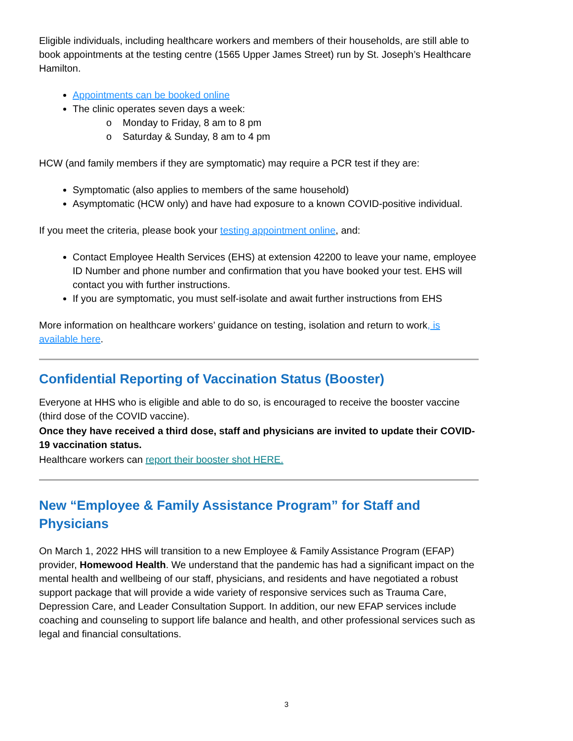Eligible individuals, including healthcare workers and members of their households, are still able to book appointments at the testing centre (1565 Upper James Street) run by St. Joseph’s Healthcare Hamilton.
Appointments can be booked online
The clinic operates seven days a week:
o Monday to Friday, 8 am to 8 pm
o Saturday & Sunday, 8 am to 4 pm
HCW (and family members if they are symptomatic) may require a PCR test if they are:
Symptomatic (also applies to members of the same household)
Asymptomatic (HCW only) and have had exposure to a known COVID-positive individual.
If you meet the criteria, please book your testing appointment online, and:
Contact Employee Health Services (EHS) at extension 42200 to leave your name, employee ID Number and phone number and confirmation that you have booked your test. EHS will contact you with further instructions.
If you are symptomatic, you must self-isolate and await further instructions from EHS
More information on healthcare workers’ guidance on testing, isolation and return to work, is available here.
Confidential Reporting of Vaccination Status (Booster)
Everyone at HHS who is eligible and able to do so, is encouraged to receive the booster vaccine (third dose of the COVID vaccine).
Once they have received a third dose, staff and physicians are invited to update their COVID-19 vaccination status.
Healthcare workers can report their booster shot HERE.
New “Employee & Family Assistance Program” for Staff and Physicians
On March 1, 2022 HHS will transition to a new Employee & Family Assistance Program (EFAP) provider, Homewood Health. We understand that the pandemic has had a significant impact on the mental health and wellbeing of our staff, physicians, and residents and have negotiated a robust support package that will provide a wide variety of responsive services such as Trauma Care, Depression Care, and Leader Consultation Support. In addition, our new EFAP services include coaching and counseling to support life balance and health, and other professional services such as legal and financial consultations.
3